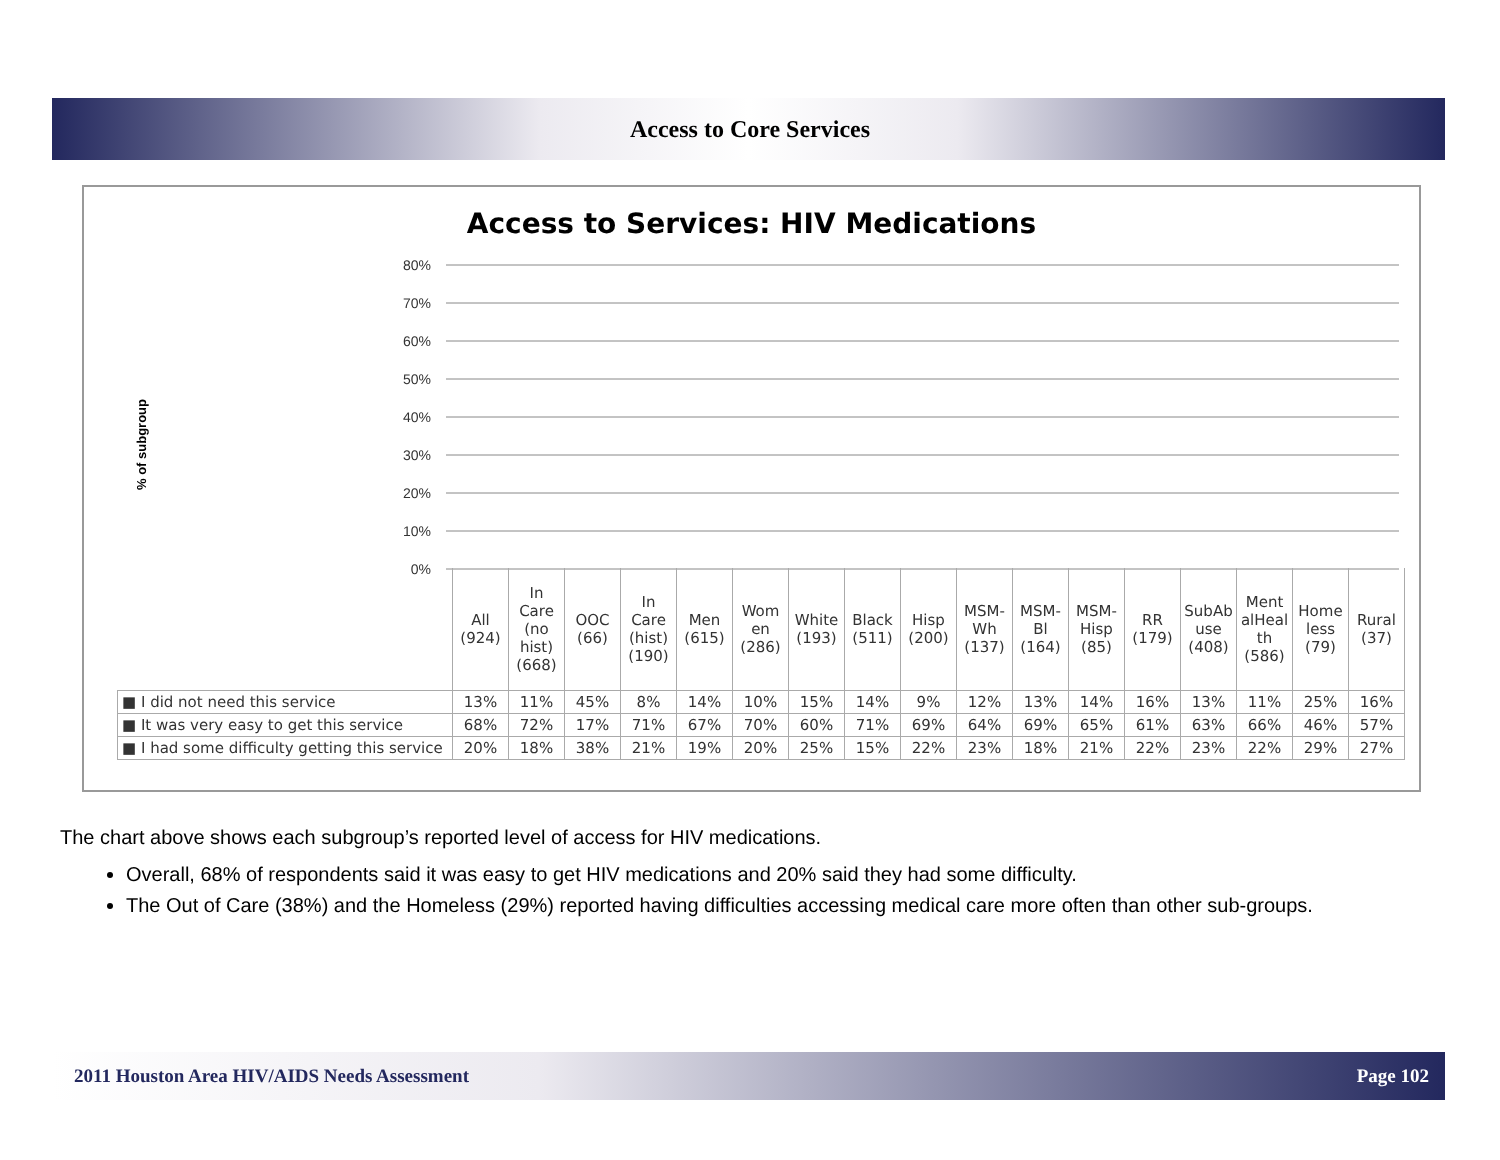Access to Core Services
Access to Services: HIV Medications
% of subgroup
80%
70%
60%
50%
40%
30%
20%
10%
0%
| | All (924) | In Care (no hist) (668) | OOC (66) | In Care (hist) (190) | Men (615) | Wom en (286) | White (193) | Black (511) | Hisp (200) | MSM- Wh (137) | MSM- Bl (164) | MSM- Hisp (85) | RR (179) | SubAb use (408) | Ment alHeal th (586) | Home less (79) | Rural (37) |
| ■ I did not need this service | 13% | 11% | 45% | 8% | 14% | 10% | 15% | 14% | 9% | 12% | 13% | 14% | 16% | 13% | 11% | 25% | 16% |
| ■ It was very easy to get this service | 68% | 72% | 17% | 71% | 67% | 70% | 60% | 71% | 69% | 64% | 69% | 65% | 61% | 63% | 66% | 46% | 57% |
| ■ I had some difficulty getting this service | 20% | 18% | 38% | 21% | 19% | 20% | 25% | 15% | 22% | 23% | 18% | 21% | 22% | 23% | 22% | 29% | 27% |
The chart above shows each subgroup’s reported level of access for HIV medications.
Overall, 68% of respondents said it was easy to get HIV medications and 20% said they had some difficulty.
The Out of Care (38%) and the Homeless (29%) reported having difficulties accessing medical care more often than other sub-groups.
2011 Houston Area HIV/AIDS Needs Assessment Page 102